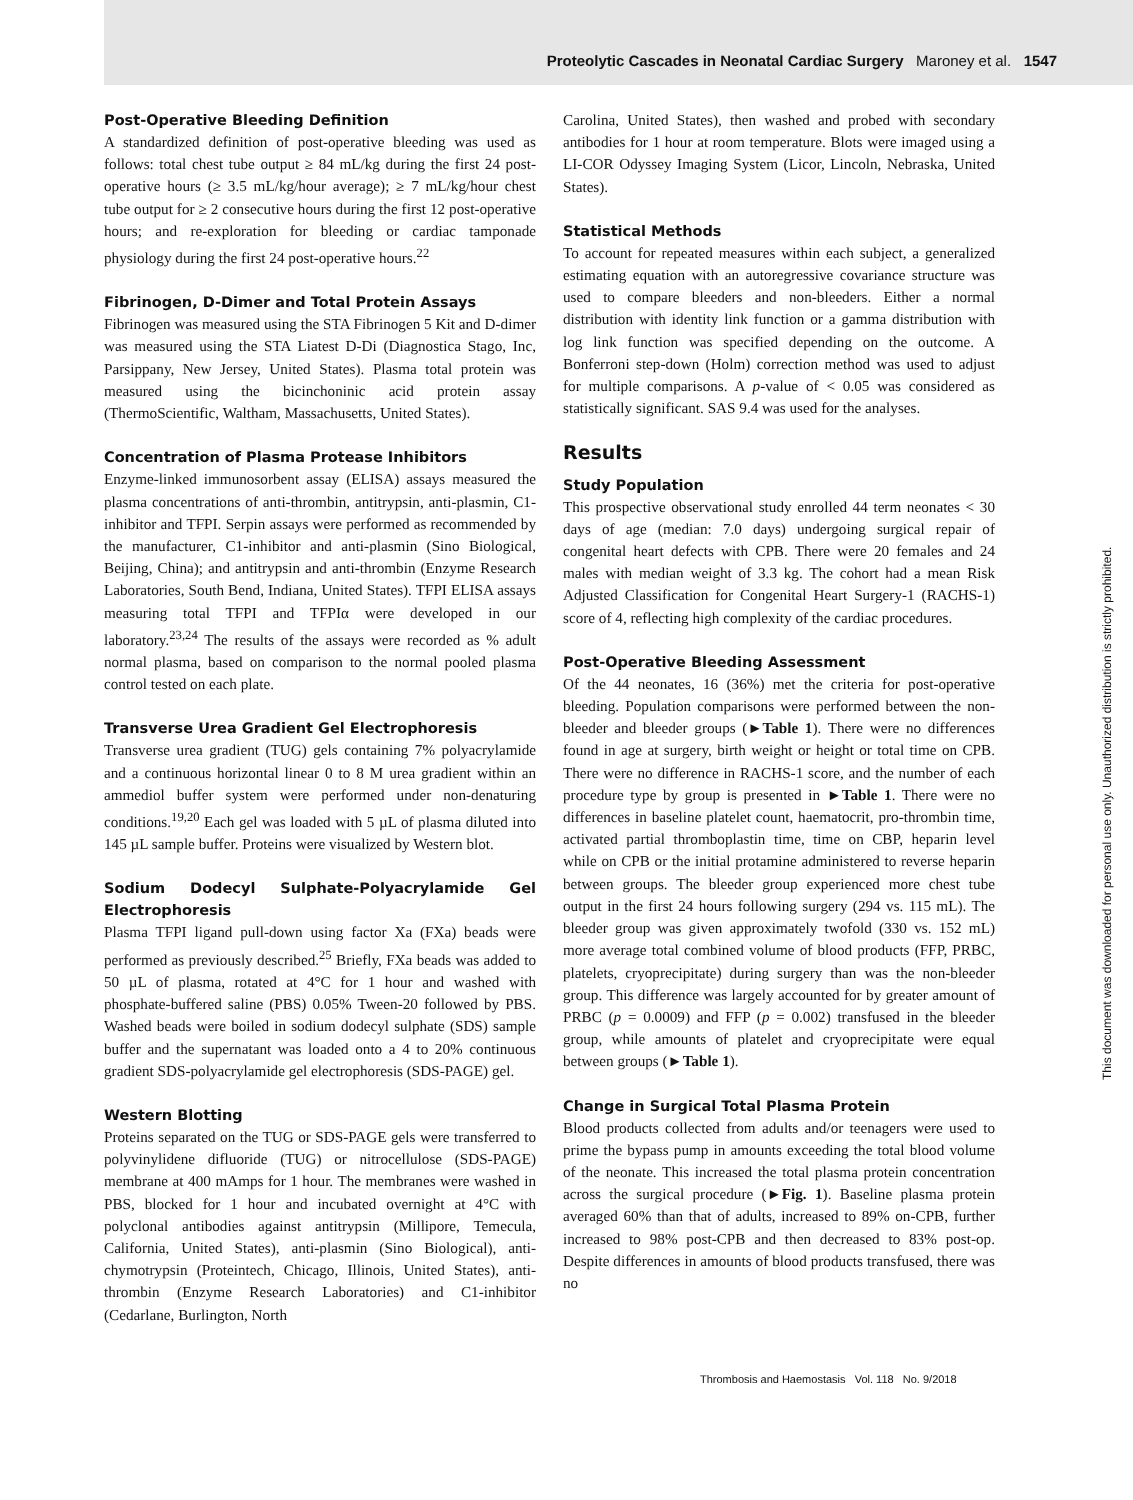Proteolytic Cascades in Neonatal Cardiac Surgery Maroney et al. 1547
Post-Operative Bleeding Definition
A standardized definition of post-operative bleeding was used as follows: total chest tube output ≥ 84 mL/kg during the first 24 post-operative hours (≥ 3.5 mL/kg/hour average); ≥ 7 mL/kg/hour chest tube output for ≥ 2 consecutive hours during the first 12 post-operative hours; and re-exploration for bleeding or cardiac tamponade physiology during the first 24 post-operative hours.<sup>22</sup>
Fibrinogen, D-Dimer and Total Protein Assays
Fibrinogen was measured using the STA Fibrinogen 5 Kit and D-dimer was measured using the STA Liatest D-Di (Diagnostica Stago, Inc, Parsippany, New Jersey, United States). Plasma total protein was measured using the bicinchoninic acid protein assay (ThermoScientific, Waltham, Massachusetts, United States).
Concentration of Plasma Protease Inhibitors
Enzyme-linked immunosorbent assay (ELISA) assays measured the plasma concentrations of anti-thrombin, antitrypsin, anti-plasmin, C1-inhibitor and TFPI. Serpin assays were performed as recommended by the manufacturer, C1-inhibitor and anti-plasmin (Sino Biological, Beijing, China); and antitrypsin and anti-thrombin (Enzyme Research Laboratories, South Bend, Indiana, United States). TFPI ELISA assays measuring total TFPI and TFPIα were developed in our laboratory.<sup>23,24</sup> The results of the assays were recorded as % adult normal plasma, based on comparison to the normal pooled plasma control tested on each plate.
Transverse Urea Gradient Gel Electrophoresis
Transverse urea gradient (TUG) gels containing 7% polyacrylamide and a continuous horizontal linear 0 to 8 M urea gradient within an ammediol buffer system were performed under non-denaturing conditions.<sup>19,20</sup> Each gel was loaded with 5 µL of plasma diluted into 145 µL sample buffer. Proteins were visualized by Western blot.
Sodium Dodecyl Sulphate-Polyacrylamide Gel Electrophoresis
Plasma TFPI ligand pull-down using factor Xa (FXa) beads were performed as previously described.<sup>25</sup> Briefly, FXa beads was added to 50 µL of plasma, rotated at 4°C for 1 hour and washed with phosphate-buffered saline (PBS) 0.05% Tween-20 followed by PBS. Washed beads were boiled in sodium dodecyl sulphate (SDS) sample buffer and the supernatant was loaded onto a 4 to 20% continuous gradient SDS-polyacrylamide gel electrophoresis (SDS-PAGE) gel.
Western Blotting
Proteins separated on the TUG or SDS-PAGE gels were transferred to polyvinylidene difluoride (TUG) or nitrocellulose (SDS-PAGE) membrane at 400 mAmps for 1 hour. The membranes were washed in PBS, blocked for 1 hour and incubated overnight at 4°C with polyclonal antibodies against antitrypsin (Millipore, Temecula, California, United States), anti-plasmin (Sino Biological), anti-chymotrypsin (Proteintech, Chicago, Illinois, United States), anti-thrombin (Enzyme Research Laboratories) and C1-inhibitor (Cedarlane, Burlington, North
Carolina, United States), then washed and probed with secondary antibodies for 1 hour at room temperature. Blots were imaged using a LI-COR Odyssey Imaging System (Licor, Lincoln, Nebraska, United States).
Statistical Methods
To account for repeated measures within each subject, a generalized estimating equation with an autoregressive covariance structure was used to compare bleeders and non-bleeders. Either a normal distribution with identity link function or a gamma distribution with log link function was specified depending on the outcome. A Bonferroni step-down (Holm) correction method was used to adjust for multiple comparisons. A p-value of < 0.05 was considered as statistically significant. SAS 9.4 was used for the analyses.
Results
Study Population
This prospective observational study enrolled 44 term neonates < 30 days of age (median: 7.0 days) undergoing surgical repair of congenital heart defects with CPB. There were 20 females and 24 males with median weight of 3.3 kg. The cohort had a mean Risk Adjusted Classification for Congenital Heart Surgery-1 (RACHS-1) score of 4, reflecting high complexity of the cardiac procedures.
Post-Operative Bleeding Assessment
Of the 44 neonates, 16 (36%) met the criteria for post-operative bleeding. Population comparisons were performed between the non-bleeder and bleeder groups (►Table 1). There were no differences found in age at surgery, birth weight or height or total time on CPB. There were no difference in RACHS-1 score, and the number of each procedure type by group is presented in ►Table 1. There were no differences in baseline platelet count, haematocrit, pro-thrombin time, activated partial thromboplastin time, time on CBP, heparin level while on CPB or the initial protamine administered to reverse heparin between groups. The bleeder group experienced more chest tube output in the first 24 hours following surgery (294 vs. 115 mL). The bleeder group was given approximately twofold (330 vs. 152 mL) more average total combined volume of blood products (FFP, PRBC, platelets, cryoprecipitate) during surgery than was the non-bleeder group. This difference was largely accounted for by greater amount of PRBC (p = 0.0009) and FFP (p = 0.002) transfused in the bleeder group, while amounts of platelet and cryoprecipitate were equal between groups (►Table 1).
Change in Surgical Total Plasma Protein
Blood products collected from adults and/or teenagers were used to prime the bypass pump in amounts exceeding the total blood volume of the neonate. This increased the total plasma protein concentration across the surgical procedure (►Fig. 1). Baseline plasma protein averaged 60% than that of adults, increased to 89% on-CPB, further increased to 98% post-CPB and then decreased to 83% post-op. Despite differences in amounts of blood products transfused, there was no
Thrombosis and Haemostasis Vol. 118 No. 9/2018
This document was downloaded for personal use only. Unauthorized distribution is strictly prohibited.